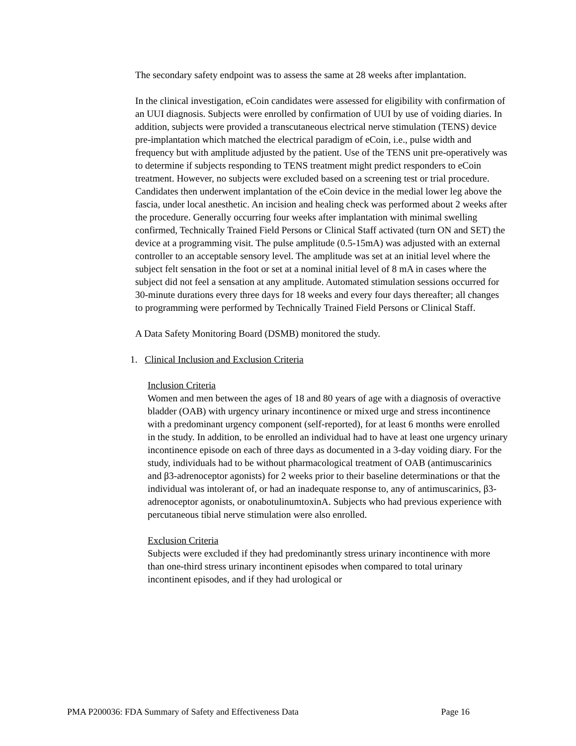The secondary safety endpoint was to assess the same at 28 weeks after implantation.
In the clinical investigation, eCoin candidates were assessed for eligibility with confirmation of an UUI diagnosis. Subjects were enrolled by confirmation of UUI by use of voiding diaries. In addition, subjects were provided a transcutaneous electrical nerve stimulation (TENS) device pre-implantation which matched the electrical paradigm of eCoin, i.e., pulse width and frequency but with amplitude adjusted by the patient. Use of the TENS unit pre-operatively was to determine if subjects responding to TENS treatment might predict responders to eCoin treatment. However, no subjects were excluded based on a screening test or trial procedure. Candidates then underwent implantation of the eCoin device in the medial lower leg above the fascia, under local anesthetic. An incision and healing check was performed about 2 weeks after the procedure. Generally occurring four weeks after implantation with minimal swelling confirmed, Technically Trained Field Persons or Clinical Staff activated (turn ON and SET) the device at a programming visit. The pulse amplitude (0.5-15mA) was adjusted with an external controller to an acceptable sensory level. The amplitude was set at an initial level where the subject felt sensation in the foot or set at a nominal initial level of 8 mA in cases where the subject did not feel a sensation at any amplitude. Automated stimulation sessions occurred for 30-minute durations every three days for 18 weeks and every four days thereafter; all changes to programming were performed by Technically Trained Field Persons or Clinical Staff.
A Data Safety Monitoring Board (DSMB) monitored the study.
1. Clinical Inclusion and Exclusion Criteria
Inclusion Criteria
Women and men between the ages of 18 and 80 years of age with a diagnosis of overactive bladder (OAB) with urgency urinary incontinence or mixed urge and stress incontinence with a predominant urgency component (self-reported), for at least 6 months were enrolled in the study. In addition, to be enrolled an individual had to have at least one urgency urinary incontinence episode on each of three days as documented in a 3-day voiding diary. For the study, individuals had to be without pharmacological treatment of OAB (antimuscarinics and β3-adrenoceptor agonists) for 2 weeks prior to their baseline determinations or that the individual was intolerant of, or had an inadequate response to, any of antimuscarinics, β3-adrenoceptor agonists, or onabotulinumtoxinA. Subjects who had previous experience with percutaneous tibial nerve stimulation were also enrolled.
Exclusion Criteria
Subjects were excluded if they had predominantly stress urinary incontinence with more than one-third stress urinary incontinent episodes when compared to total urinary incontinent episodes, and if they had urological or
PMA P200036: FDA Summary of Safety and Effectiveness Data Page 16